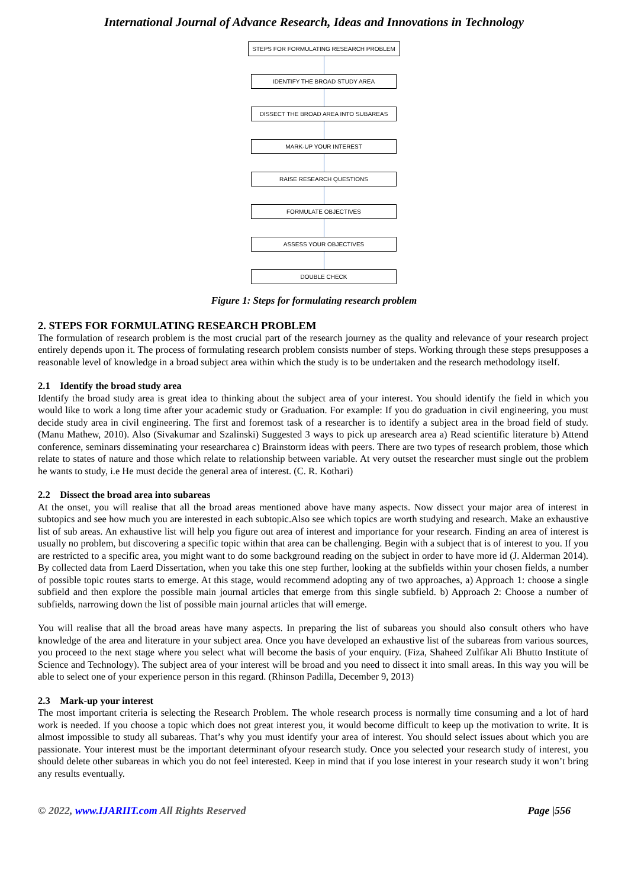International Journal of Advance Research, Ideas and Innovations in Technology
STEPS FOR FORMULATING RESEARCH PROBLEM
IDENTIFY THE BROAD STUDY AREA
DISSECT THE BROAD AREA INTO SUBAREAS
MARK-UP YOUR INTEREST
RAISE RESEARCH QUESTIONS
FORMULATE OBJECTIVES
ASSESS YOUR OBJECTIVES
DOUBLE CHECK
Figure 1: Steps for formulating research problem
2. STEPS FOR FORMULATING RESEARCH PROBLEM
The formulation of research problem is the most crucial part of the research journey as the quality and relevance of your research project entirely depends upon it. The process of formulating research problem consists number of steps. Working through these steps presupposes a reasonable level of knowledge in a broad subject area within which the study is to be undertaken and the research methodology itself.
2.1 Identify the broad study area
Identify the broad study area is great idea to thinking about the subject area of your interest. You should identify the field in which you would like to work a long time after your academic study or Graduation. For example: If you do graduation in civil engineering, you must decide study area in civil engineering. The first and foremost task of a researcher is to identify a subject area in the broad field of study. (Manu Mathew, 2010). Also (Sivakumar and Szalinski) Suggested 3 ways to pick up aresearch area a) Read scientific literature b) Attend conference, seminars disseminating your researcharea c) Brainstorm ideas with peers. There are two types of research problem, those which relate to states of nature and those which relate to relationship between variable. At very outset the researcher must single out the problem he wants to study, i.e He must decide the general area of interest. (C. R. Kothari)
2.2 Dissect the broad area into subareas
At the onset, you will realise that all the broad areas mentioned above have many aspects. Now dissect your major area of interest in subtopics and see how much you are interested in each subtopic.Also see which topics are worth studying and research. Make an exhaustive list of sub areas. An exhaustive list will help you figure out area of interest and importance for your research. Finding an area of interest is usually no problem, but discovering a specific topic within that area can be challenging. Begin with a subject that is of interest to you. If you are restricted to a specific area, you might want to do some background reading on the subject in order to have more id (J. Alderman 2014). By collected data from Laerd Dissertation, when you take this one step further, looking at the subfields within your chosen fields, a number of possible topic routes starts to emerge. At this stage, would recommend adopting any of two approaches, a) Approach 1: choose a single subfield and then explore the possible main journal articles that emerge from this single subfield. b) Approach 2: Choose a number of subfields, narrowing down the list of possible main journal articles that will emerge.
You will realise that all the broad areas have many aspects. In preparing the list of subareas you should also consult others who have knowledge of the area and literature in your subject area. Once you have developed an exhaustive list of the subareas from various sources, you proceed to the next stage where you select what will become the basis of your enquiry. (Fiza, Shaheed Zulfikar Ali Bhutto Institute of Science and Technology). The subject area of your interest will be broad and you need to dissect it into small areas. In this way you will be able to select one of your experience person in this regard. (Rhinson Padilla, December 9, 2013)
2.3 Mark-up your interest
The most important criteria is selecting the Research Problem. The whole research process is normally time consuming and a lot of hard work is needed. If you choose a topic which does not great interest you, it would become difficult to keep up the motivation to write. It is almost impossible to study all subareas. That’s why you must identify your area of interest. You should select issues about which you are passionate. Your interest must be the important determinant ofyour research study. Once you selected your research study of interest, you should delete other subareas in which you do not feel interested. Keep in mind that if you lose interest in your research study it won’t bring any results eventually.
© 2022, www.IJARIIT.com All Rights Reserved Page |556